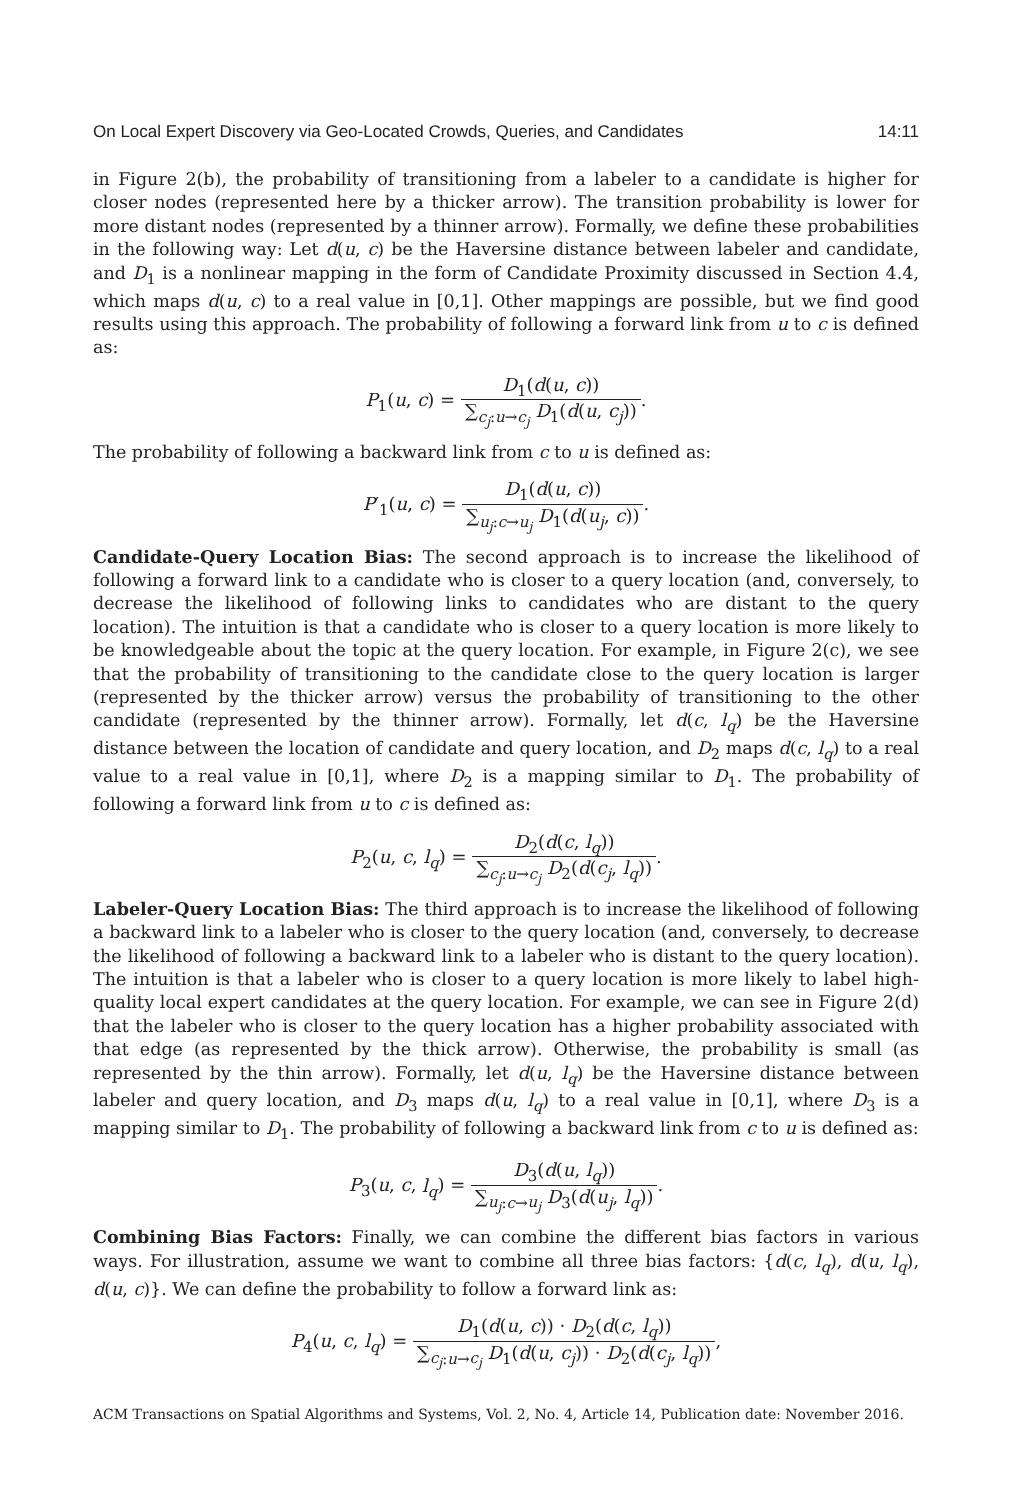On Local Expert Discovery via Geo-Located Crowds, Queries, and Candidates 14:11
in Figure 2(b), the probability of transitioning from a labeler to a candidate is higher for closer nodes (represented here by a thicker arrow). The transition probability is lower for more distant nodes (represented by a thinner arrow). Formally, we define these probabilities in the following way: Let d(u, c) be the Haversine distance between labeler and candidate, and D<sub>1</sub> is a nonlinear mapping in the form of Candidate Proximity discussed in Section 4.4, which maps d(u, c) to a real value in [0,1]. Other mappings are possible, but we find good results using this approach. The probability of following a forward link from u to c is defined as:
P<sub>1</sub>(u, c) = D<sub>1</sub>(d(u, c)) ∑<sub>c<sub>j</sub>:u→c<sub>j</sub></sub> D<sub>1</sub>(d(u, c<sub>j</sub>)).
The probability of following a backward link from c to u is defined as:
P′<sub>1</sub>(u, c) = D<sub>1</sub>(d(u, c)) ∑<sub>u<sub>j</sub>:c→u<sub>j</sub></sub> D<sub>1</sub>(d(u<sub>j</sub>, c)).
Candidate-Query Location Bias: The second approach is to increase the likelihood of following a forward link to a candidate who is closer to a query location (and, conversely, to decrease the likelihood of following links to candidates who are distant to the query location). The intuition is that a candidate who is closer to a query location is more likely to be knowledgeable about the topic at the query location. For example, in Figure 2(c), we see that the probability of transitioning to the candidate close to the query location is larger (represented by the thicker arrow) versus the probability of transitioning to the other candidate (represented by the thinner arrow). Formally, let d(c, l<sub>q</sub>) be the Haversine distance between the location of candidate and query location, and D<sub>2</sub> maps d(c, l<sub>q</sub>) to a real value to a real value in [0,1], where D<sub>2</sub> is a mapping similar to D<sub>1</sub>. The probability of following a forward link from u to c is defined as:
P<sub>2</sub>(u, c, l<sub>q</sub>) = D<sub>2</sub>(d(c, l<sub>q</sub>)) ∑<sub>c<sub>j</sub>:u→c<sub>j</sub></sub> D<sub>2</sub>(d(c<sub>j</sub>, l<sub>q</sub>)).
Labeler-Query Location Bias: The third approach is to increase the likelihood of following a backward link to a labeler who is closer to the query location (and, conversely, to decrease the likelihood of following a backward link to a labeler who is distant to the query location). The intuition is that a labeler who is closer to a query location is more likely to label high-quality local expert candidates at the query location. For example, we can see in Figure 2(d) that the labeler who is closer to the query location has a higher probability associated with that edge (as represented by the thick arrow). Otherwise, the probability is small (as represented by the thin arrow). Formally, let d(u, l<sub>q</sub>) be the Haversine distance between labeler and query location, and D<sub>3</sub> maps d(u, l<sub>q</sub>) to a real value in [0,1], where D<sub>3</sub> is a mapping similar to D<sub>1</sub>. The probability of following a backward link from c to u is defined as:
P<sub>3</sub>(u, c, l<sub>q</sub>) = D<sub>3</sub>(d(u, l<sub>q</sub>)) ∑<sub>u<sub>j</sub>:c→u<sub>j</sub></sub> D<sub>3</sub>(d(u<sub>j</sub>, l<sub>q</sub>)).
Combining Bias Factors: Finally, we can combine the different bias factors in various ways. For illustration, assume we want to combine all three bias factors: {d(c, l<sub>q</sub>), d(u, l<sub>q</sub>), d(u, c)}. We can define the probability to follow a forward link as:
P<sub>4</sub>(u, c, l<sub>q</sub>) = D<sub>1</sub>(d(u, c)) · D<sub>2</sub>(d(c, l<sub>q</sub>)) ∑<sub>c<sub>j</sub>:u→c<sub>j</sub></sub> D<sub>1</sub>(d(u, c<sub>j</sub>)) · D<sub>2</sub>(d(c<sub>j</sub>, l<sub>q</sub>)),
ACM Transactions on Spatial Algorithms and Systems, Vol. 2, No. 4, Article 14, Publication date: November 2016.